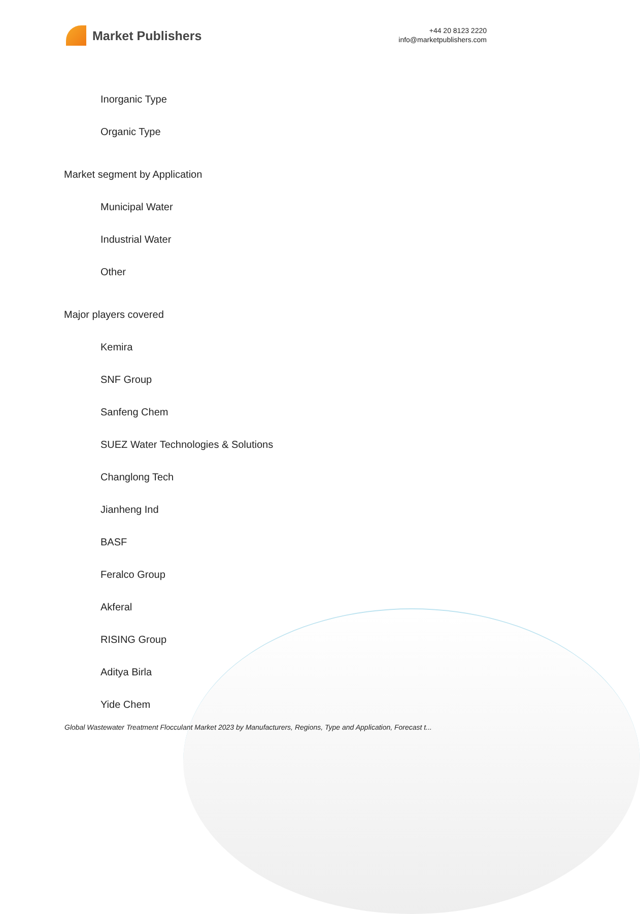Market Publishers
+44 20 8123 2220
info@marketpublishers.com
Inorganic Type
Organic Type
Market segment by Application
Municipal Water
Industrial Water
Other
Major players covered
Kemira
SNF Group
Sanfeng Chem
SUEZ Water Technologies & Solutions
Changlong Tech
Jianheng Ind
BASF
Feralco Group
Akferal
RISING Group
Aditya Birla
Yide Chem
Global Wastewater Treatment Flocculant Market 2023 by Manufacturers, Regions, Type and Application, Forecast t...